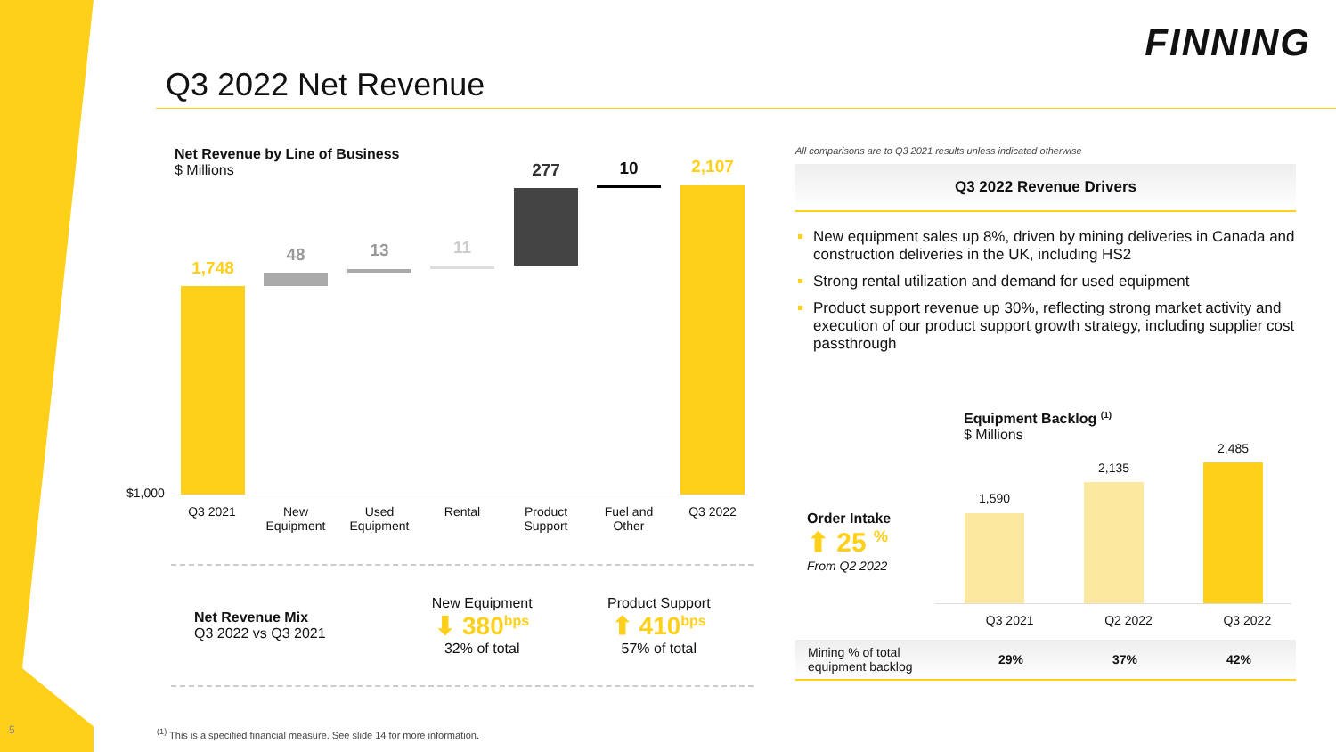FINNING
Q3 2022 Net Revenue
Net Revenue by Line of Business
$ Millions
$1,000
1,748
48 13 11
277 10 2,107
Q3 2021
New Equipment
Used Equipment
Rental
Product Support
Fuel and Other
Q3 2022
Net Revenue Mix
Q3 2022 vs Q3 2021
New Equipment
⬇ 380<sup>bps</sup>
32% of total
Product Support
⬆ 410<sup>bps</sup>
57% of total
All comparisons are to Q3 2021 results unless indicated otherwise
Q3 2022 Revenue Drivers
New equipment sales up 8%, driven by mining deliveries in Canada and construction deliveries in the UK, including HS2
Strong rental utilization and demand for used equipment
Product support revenue up 30%, reflecting strong market activity and execution of our product support growth strategy, including supplier cost passthrough
Equipment Backlog <sup>(1)</sup>
$ Millions
Order Intake
⬆ 25 <sup>%</sup>
From Q2 2022
1,590
2,135
2,485
Q3 2021 Q2 2022 Q3 2022
| Mining % of total equipment backlog | 29% | 37% | 42% |
5
<sup>(1)</sup> This is a specified financial measure. See slide 14 for more information.